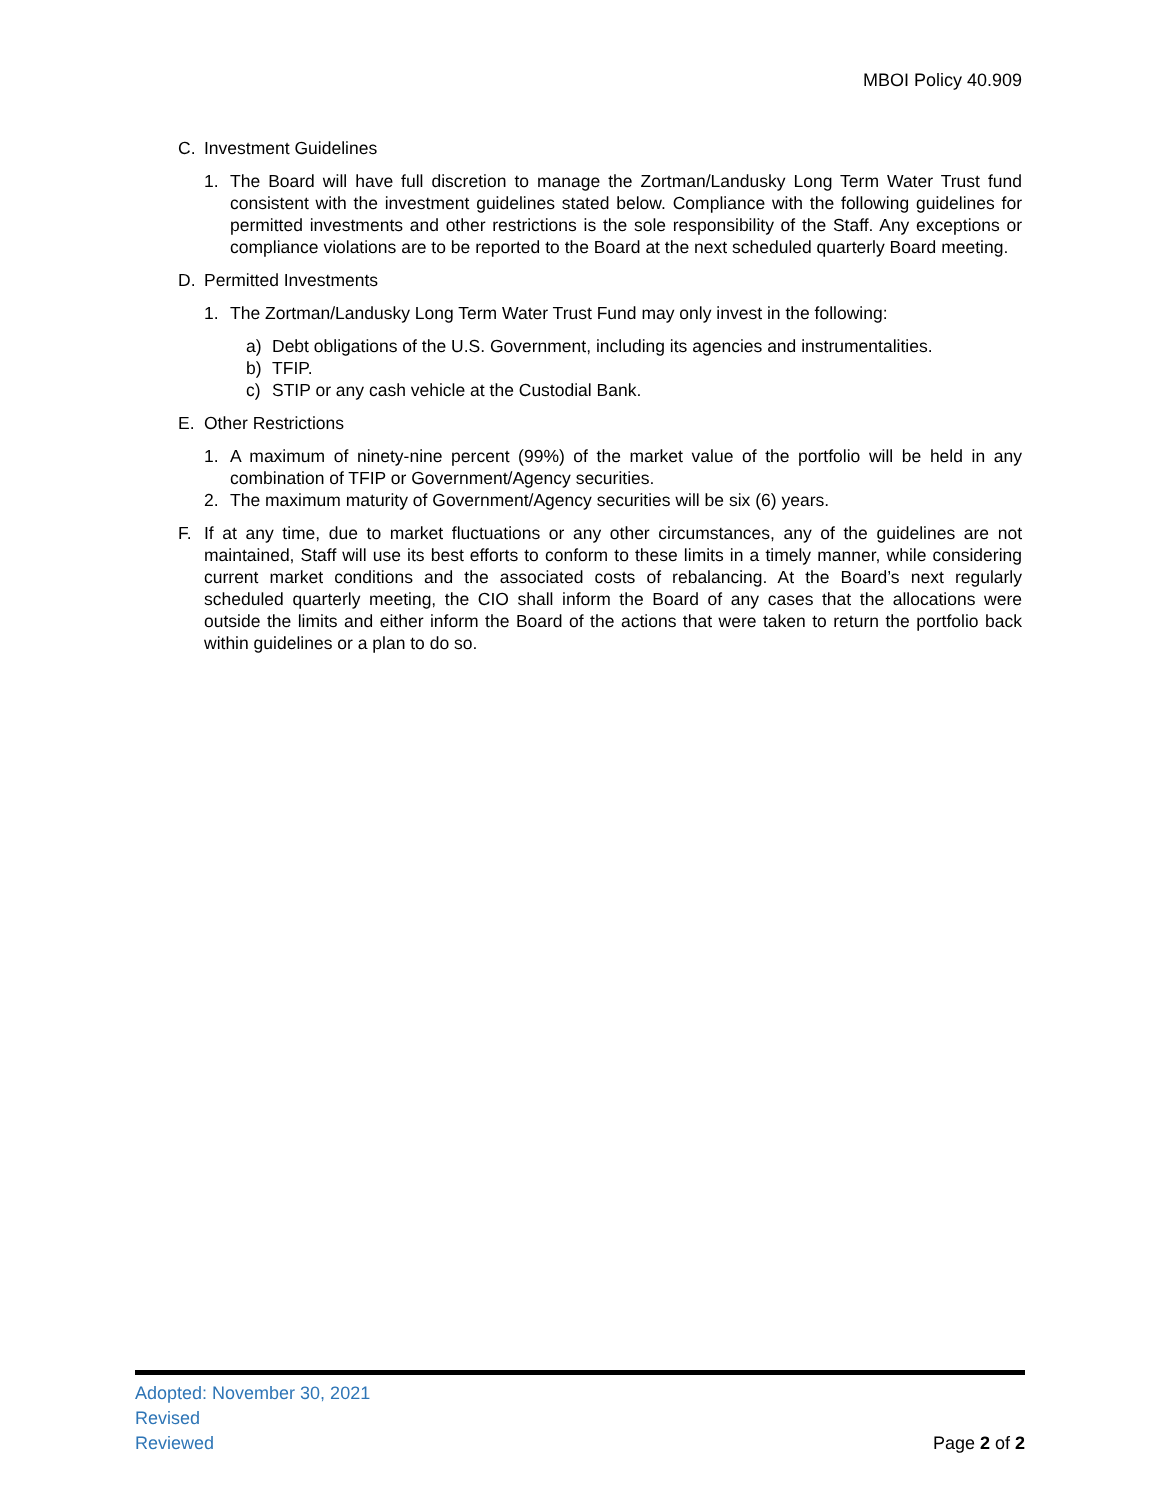MBOI Policy 40.909
C. Investment Guidelines
1. The Board will have full discretion to manage the Zortman/Landusky Long Term Water Trust fund consistent with the investment guidelines stated below. Compliance with the following guidelines for permitted investments and other restrictions is the sole responsibility of the Staff. Any exceptions or compliance violations are to be reported to the Board at the next scheduled quarterly Board meeting.
D. Permitted Investments
1. The Zortman/Landusky Long Term Water Trust Fund may only invest in the following:
a) Debt obligations of the U.S. Government, including its agencies and instrumentalities.
b) TFIP.
c) STIP or any cash vehicle at the Custodial Bank.
E. Other Restrictions
1. A maximum of ninety-nine percent (99%) of the market value of the portfolio will be held in any combination of TFIP or Government/Agency securities.
2. The maximum maturity of Government/Agency securities will be six (6) years.
F. If at any time, due to market fluctuations or any other circumstances, any of the guidelines are not maintained, Staff will use its best efforts to conform to these limits in a timely manner, while considering current market conditions and the associated costs of rebalancing. At the Board’s next regularly scheduled quarterly meeting, the CIO shall inform the Board of any cases that the allocations were outside the limits and either inform the Board of the actions that were taken to return the portfolio back within guidelines or a plan to do so.
Adopted: November 30, 2021
Revised
Reviewed
Page 2 of 2